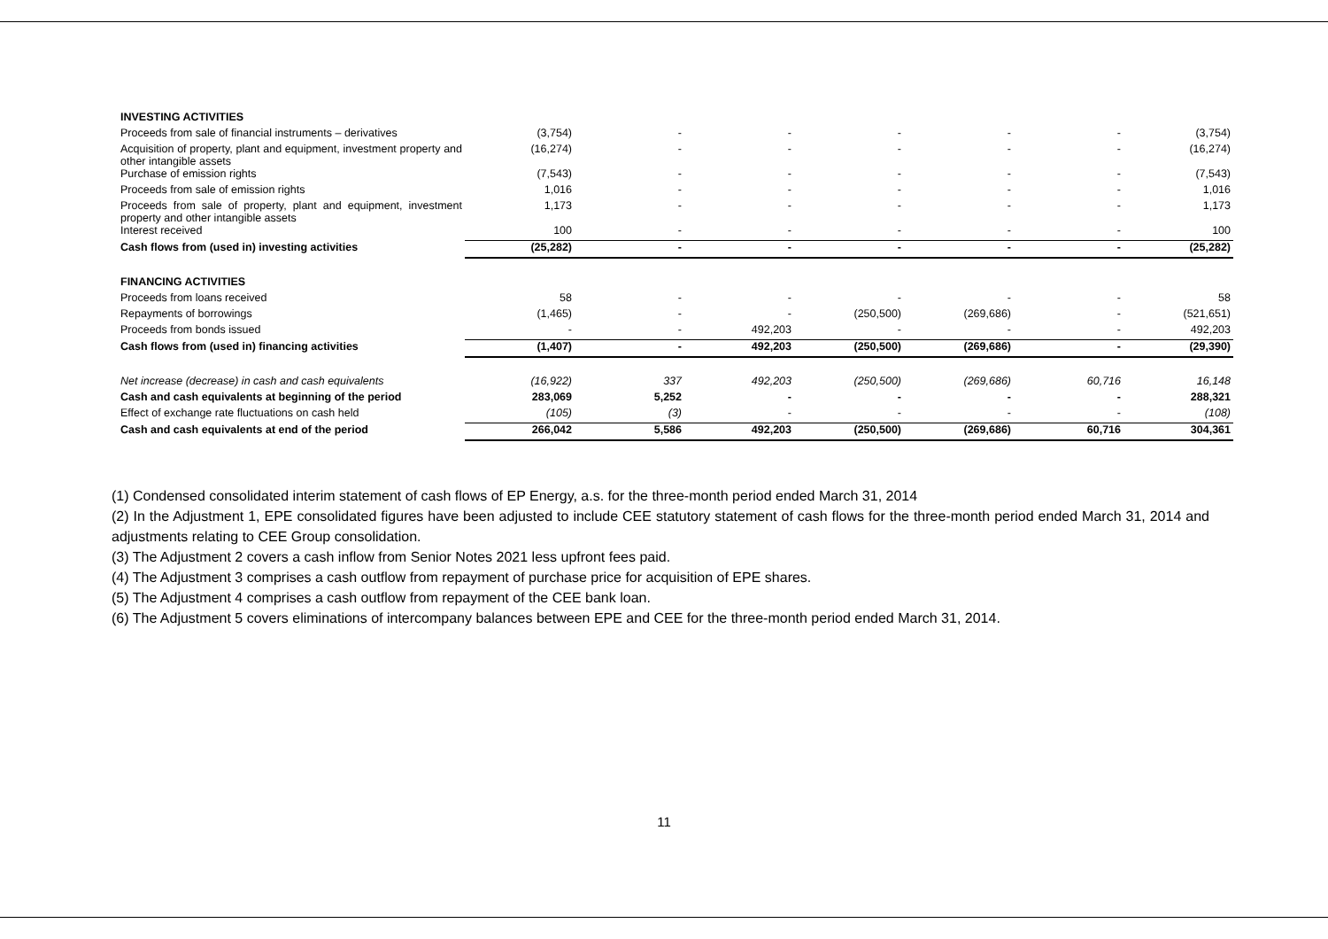| INVESTING ACTIVITIES | | | | | | | |
| Proceeds from sale of financial instruments – derivatives | (3,754) | - | - | - | - | - | (3,754) |
| Acquisition of property, plant and equipment, investment property and other intangible assets | (16,274) | - | - | - | - | - | (16,274) |
| Purchase of emission rights | (7,543) | - | - | - | - | - | (7,543) |
| Proceeds from sale of emission rights | 1,016 | - | - | - | - | - | 1,016 |
| Proceeds from sale of property, plant and equipment, investment property and other intangible assets | 1,173 | - | - | - | - | - | 1,173 |
| Interest received | 100 | - | - | - | - | - | 100 |
| Cash flows from (used in) investing activities | (25,282) | - | - | - | - | - | (25,282) |
| FINANCING ACTIVITIES | | | | | | | |
| Proceeds from loans received | 58 | - | - | - | - | - | 58 |
| Repayments of borrowings | (1,465) | - | - | (250,500) | (269,686) | - | (521,651) |
| Proceeds from bonds issued | - | - | 492,203 | - | - | - | 492,203 |
| Cash flows from (used in) financing activities | (1,407) | - | 492,203 | (250,500) | (269,686) | - | (29,390) |
| Net increase (decrease) in cash and cash equivalents | (16,922) | 337 | 492,203 | (250,500) | (269,686) | 60,716 | 16,148 |
| Cash and cash equivalents at beginning of the period | 283,069 | 5,252 | - | - | - | - | 288,321 |
| Effect of exchange rate fluctuations on cash held | (105) | (3) | - | - | - | - | (108) |
| Cash and cash equivalents at end of the period | 266,042 | 5,586 | 492,203 | (250,500) | (269,686) | 60,716 | 304,361 |
(1) Condensed consolidated interim statement of cash flows of EP Energy, a.s. for the three-month period ended March 31, 2014
(2) In the Adjustment 1, EPE consolidated figures have been adjusted to include CEE statutory statement of cash flows for the three-month period ended March 31, 2014 and adjustments relating to CEE Group consolidation.
(3) The Adjustment 2 covers a cash inflow from Senior Notes 2021 less upfront fees paid.
(4) The Adjustment 3 comprises a cash outflow from repayment of purchase price for acquisition of EPE shares.
(5) The Adjustment 4 comprises a cash outflow from repayment of the CEE bank loan.
(6) The Adjustment 5 covers eliminations of intercompany balances between EPE and CEE for the three-month period ended March 31, 2014.
11